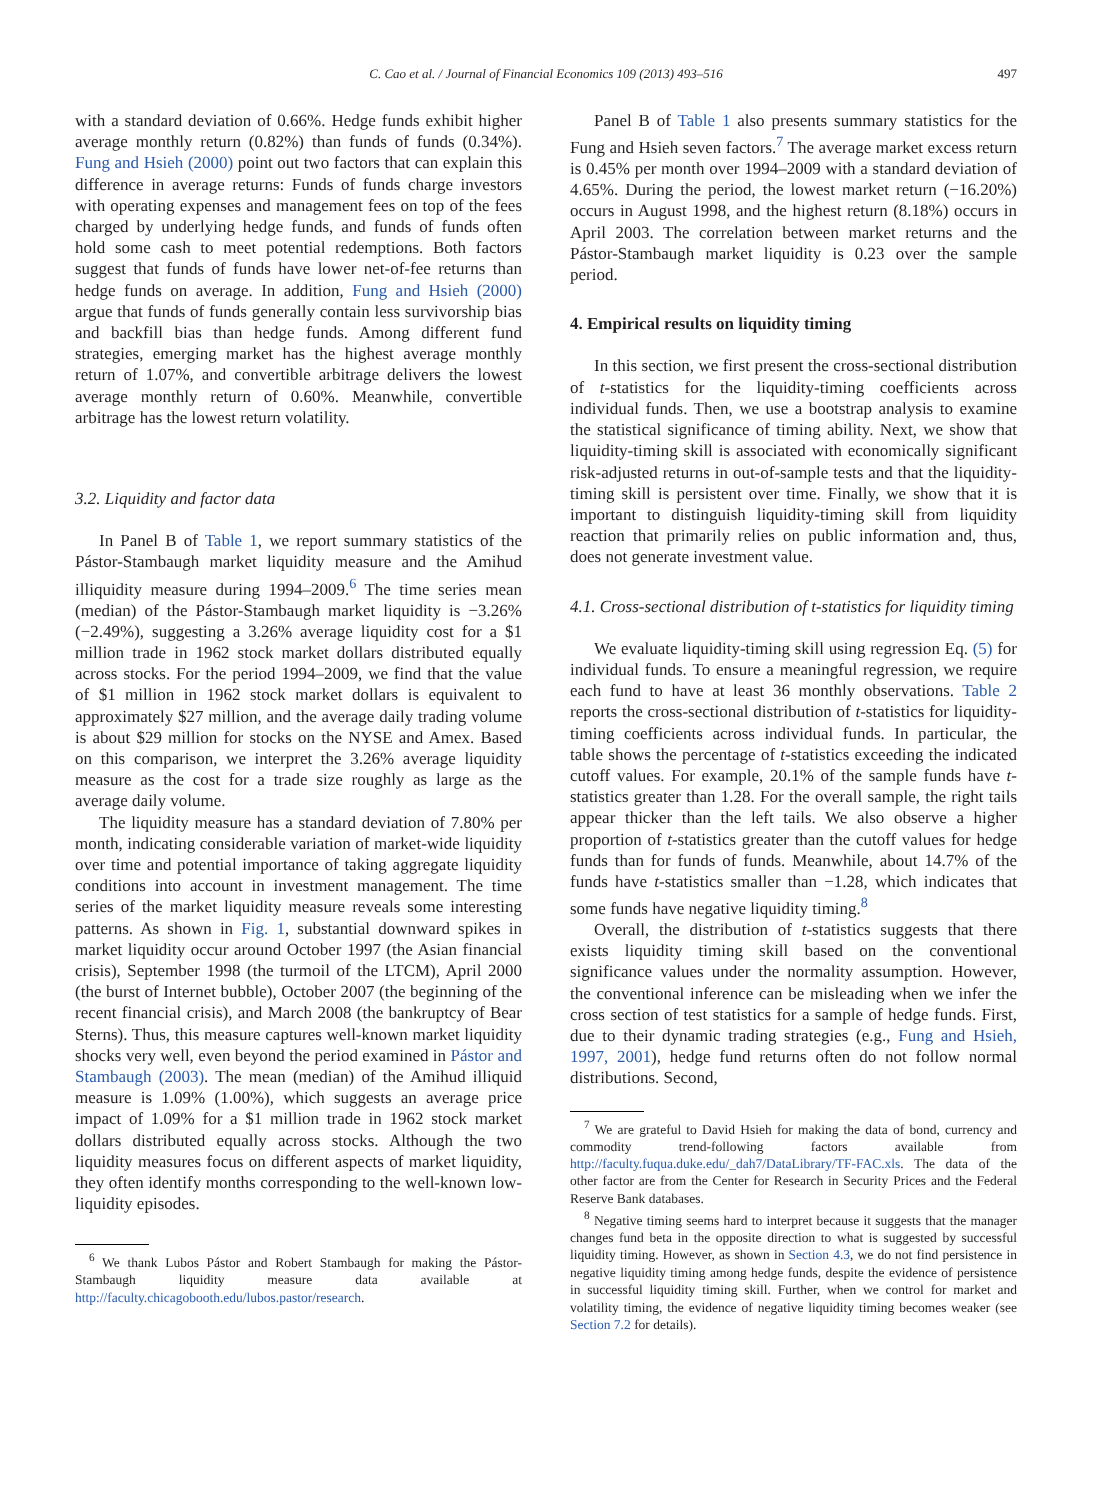C. Cao et al. / Journal of Financial Economics 109 (2013) 493–516
497
with a standard deviation of 0.66%. Hedge funds exhibit higher average monthly return (0.82%) than funds of funds (0.34%). Fung and Hsieh (2000) point out two factors that can explain this difference in average returns: Funds of funds charge investors with operating expenses and management fees on top of the fees charged by underlying hedge funds, and funds of funds often hold some cash to meet potential redemptions. Both factors suggest that funds of funds have lower net-of-fee returns than hedge funds on average. In addition, Fung and Hsieh (2000) argue that funds of funds generally contain less survivorship bias and backfill bias than hedge funds. Among different fund strategies, emerging market has the highest average monthly return of 1.07%, and convertible arbitrage delivers the lowest average monthly return of 0.60%. Meanwhile, convertible arbitrage has the lowest return volatility.
3.2. Liquidity and factor data
In Panel B of Table 1, we report summary statistics of the Pástor-Stambaugh market liquidity measure and the Amihud illiquidity measure during 1994–2009.<sup>6</sup> The time series mean (median) of the Pástor-Stambaugh market liquidity is −3.26% (−2.49%), suggesting a 3.26% average liquidity cost for a $1 million trade in 1962 stock market dollars distributed equally across stocks. For the period 1994–2009, we find that the value of $1 million in 1962 stock market dollars is equivalent to approximately $27 million, and the average daily trading volume is about $29 million for stocks on the NYSE and Amex. Based on this comparison, we interpret the 3.26% average liquidity measure as the cost for a trade size roughly as large as the average daily volume.
The liquidity measure has a standard deviation of 7.80% per month, indicating considerable variation of market-wide liquidity over time and potential importance of taking aggregate liquidity conditions into account in investment management. The time series of the market liquidity measure reveals some interesting patterns. As shown in Fig. 1, substantial downward spikes in market liquidity occur around October 1997 (the Asian financial crisis), September 1998 (the turmoil of the LTCM), April 2000 (the burst of Internet bubble), October 2007 (the beginning of the recent financial crisis), and March 2008 (the bankruptcy of Bear Sterns). Thus, this measure captures well-known market liquidity shocks very well, even beyond the period examined in Pástor and Stambaugh (2003). The mean (median) of the Amihud illiquid measure is 1.09% (1.00%), which suggests an average price impact of 1.09% for a $1 million trade in 1962 stock market dollars distributed equally across stocks. Although the two liquidity measures focus on different aspects of market liquidity, they often identify months corresponding to the well-known low-liquidity episodes.
<sup>6</sup> We thank Lubos Pástor and Robert Stambaugh for making the Pástor-Stambaugh liquidity measure data available at http://faculty.chicagobooth.edu/lubos.pastor/research.
Panel B of Table 1 also presents summary statistics for the Fung and Hsieh seven factors.<sup>7</sup> The average market excess return is 0.45% per month over 1994–2009 with a standard deviation of 4.65%. During the period, the lowest market return (−16.20%) occurs in August 1998, and the highest return (8.18%) occurs in April 2003. The correlation between market returns and the Pástor-Stambaugh market liquidity is 0.23 over the sample period.
4. Empirical results on liquidity timing
In this section, we first present the cross-sectional distribution of t-statistics for the liquidity-timing coefficients across individual funds. Then, we use a bootstrap analysis to examine the statistical significance of timing ability. Next, we show that liquidity-timing skill is associated with economically significant risk-adjusted returns in out-of-sample tests and that the liquidity-timing skill is persistent over time. Finally, we show that it is important to distinguish liquidity-timing skill from liquidity reaction that primarily relies on public information and, thus, does not generate investment value.
4.1. Cross-sectional distribution of t-statistics for liquidity timing
We evaluate liquidity-timing skill using regression Eq. (5) for individual funds. To ensure a meaningful regression, we require each fund to have at least 36 monthly observations. Table 2 reports the cross-sectional distribution of t-statistics for liquidity-timing coefficients across individual funds. In particular, the table shows the percentage of t-statistics exceeding the indicated cutoff values. For example, 20.1% of the sample funds have t-statistics greater than 1.28. For the overall sample, the right tails appear thicker than the left tails. We also observe a higher proportion of t-statistics greater than the cutoff values for hedge funds than for funds of funds. Meanwhile, about 14.7% of the funds have t-statistics smaller than −1.28, which indicates that some funds have negative liquidity timing.<sup>8</sup>
Overall, the distribution of t-statistics suggests that there exists liquidity timing skill based on the conventional significance values under the normality assumption. However, the conventional inference can be misleading when we infer the cross section of test statistics for a sample of hedge funds. First, due to their dynamic trading strategies (e.g., Fung and Hsieh, 1997, 2001), hedge fund returns often do not follow normal distributions. Second,
<sup>7</sup> We are grateful to David Hsieh for making the data of bond, currency and commodity trend-following factors available from http://faculty.fuqua.duke.edu/_dah7/DataLibrary/TF-FAC.xls. The data of the other factor are from the Center for Research in Security Prices and the Federal Reserve Bank databases.
<sup>8</sup> Negative timing seems hard to interpret because it suggests that the manager changes fund beta in the opposite direction to what is suggested by successful liquidity timing. However, as shown in Section 4.3, we do not find persistence in negative liquidity timing among hedge funds, despite the evidence of persistence in successful liquidity timing skill. Further, when we control for market and volatility timing, the evidence of negative liquidity timing becomes weaker (see Section 7.2 for details).